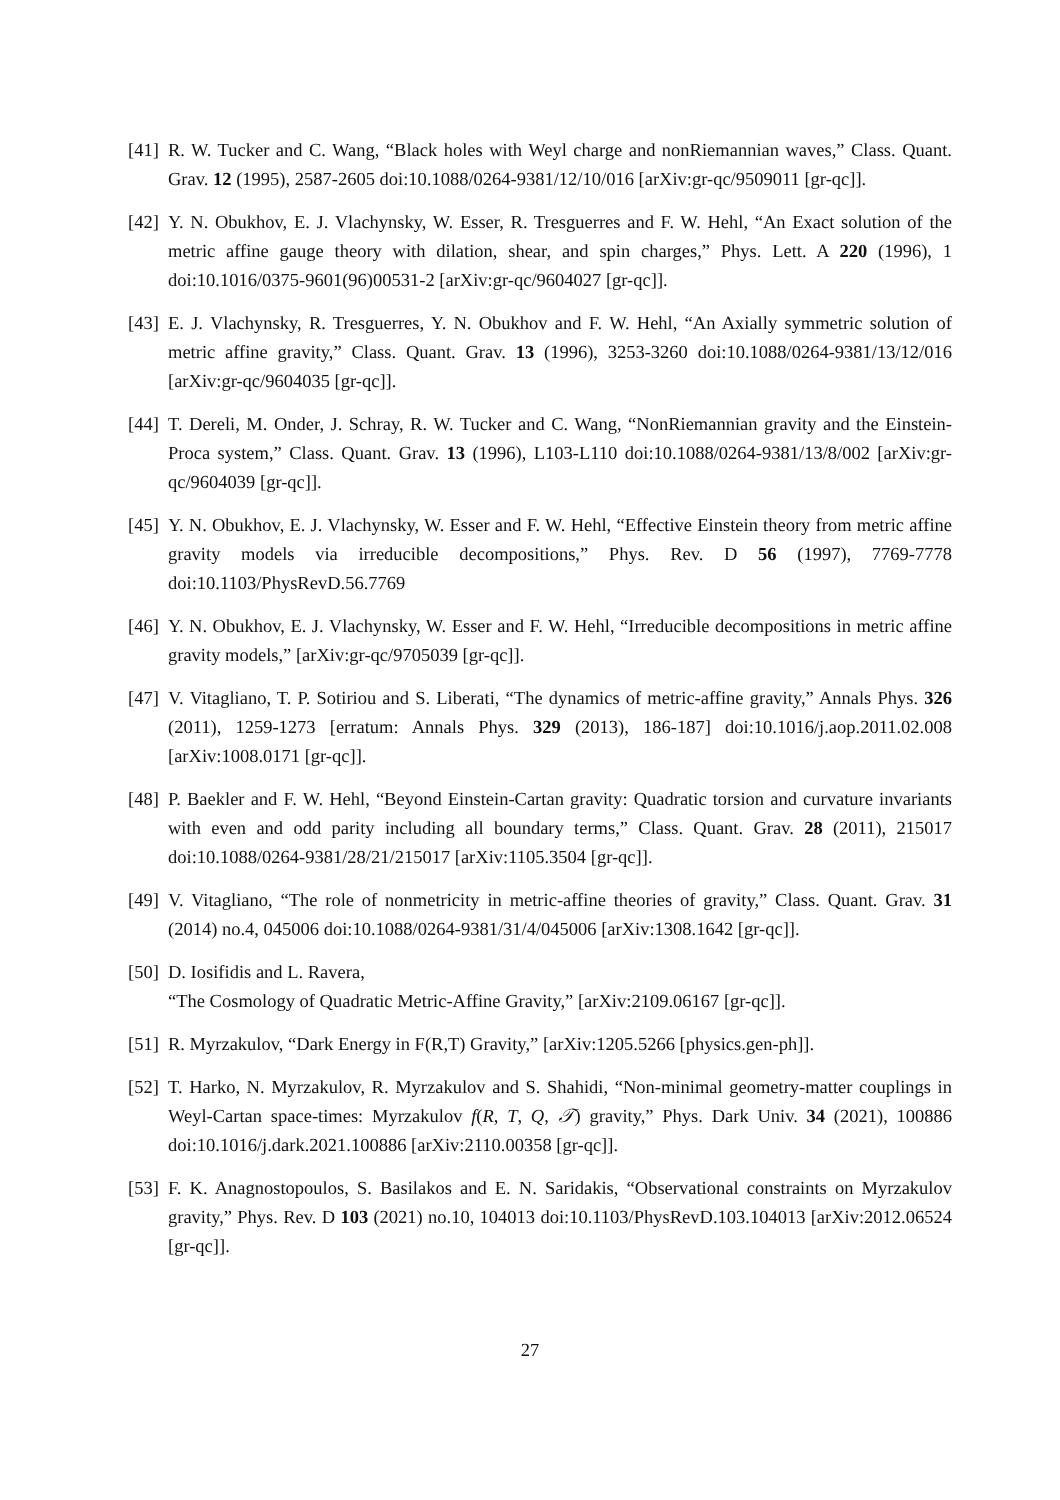[41] R. W. Tucker and C. Wang, “Black holes with Weyl charge and nonRiemannian waves,” Class. Quant. Grav. 12 (1995), 2587-2605 doi:10.1088/0264-9381/12/10/016 [arXiv:gr-qc/9509011 [gr-qc]].
[42] Y. N. Obukhov, E. J. Vlachynsky, W. Esser, R. Tresguerres and F. W. Hehl, “An Exact solution of the metric affine gauge theory with dilation, shear, and spin charges,” Phys. Lett. A 220 (1996), 1 doi:10.1016/0375-9601(96)00531-2 [arXiv:gr-qc/9604027 [gr-qc]].
[43] E. J. Vlachynsky, R. Tresguerres, Y. N. Obukhov and F. W. Hehl, “An Axially symmetric solution of metric affine gravity,” Class. Quant. Grav. 13 (1996), 3253-3260 doi:10.1088/0264-9381/13/12/016 [arXiv:gr-qc/9604035 [gr-qc]].
[44] T. Dereli, M. Onder, J. Schray, R. W. Tucker and C. Wang, “NonRiemannian gravity and the Einstein-Proca system,” Class. Quant. Grav. 13 (1996), L103-L110 doi:10.1088/0264-9381/13/8/002 [arXiv:gr-qc/9604039 [gr-qc]].
[45] Y. N. Obukhov, E. J. Vlachynsky, W. Esser and F. W. Hehl, “Effective Einstein theory from metric affine gravity models via irreducible decompositions,” Phys. Rev. D 56 (1997), 7769-7778 doi:10.1103/PhysRevD.56.7769
[46] Y. N. Obukhov, E. J. Vlachynsky, W. Esser and F. W. Hehl, “Irreducible decompositions in metric affine gravity models,” [arXiv:gr-qc/9705039 [gr-qc]].
[47] V. Vitagliano, T. P. Sotiriou and S. Liberati, “The dynamics of metric-affine gravity,” Annals Phys. 326 (2011), 1259-1273 [erratum: Annals Phys. 329 (2013), 186-187] doi:10.1016/j.aop.2011.02.008 [arXiv:1008.0171 [gr-qc]].
[48] P. Baekler and F. W. Hehl, “Beyond Einstein-Cartan gravity: Quadratic torsion and curvature invariants with even and odd parity including all boundary terms,” Class. Quant. Grav. 28 (2011), 215017 doi:10.1088/0264-9381/28/21/215017 [arXiv:1105.3504 [gr-qc]].
[49] V. Vitagliano, “The role of nonmetricity in metric-affine theories of gravity,” Class. Quant. Grav. 31 (2014) no.4, 045006 doi:10.1088/0264-9381/31/4/045006 [arXiv:1308.1642 [gr-qc]].
[50] D. Iosifidis and L. Ravera,
“The Cosmology of Quadratic Metric-Affine Gravity,” [arXiv:2109.06167 [gr-qc]].
[51] R. Myrzakulov, “Dark Energy in F(R,T) Gravity,” [arXiv:1205.5266 [physics.gen-ph]].
[52] T. Harko, N. Myrzakulov, R. Myrzakulov and S. Shahidi, “Non-minimal geometry-matter couplings in Weyl-Cartan space-times: Myrzakulov f(R, T, Q, 𝒯) gravity,” Phys. Dark Univ. 34 (2021), 100886 doi:10.1016/j.dark.2021.100886 [arXiv:2110.00358 [gr-qc]].
[53] F. K. Anagnostopoulos, S. Basilakos and E. N. Saridakis, “Observational constraints on Myrzakulov gravity,” Phys. Rev. D 103 (2021) no.10, 104013 doi:10.1103/PhysRevD.103.104013 [arXiv:2012.06524 [gr-qc]].
27